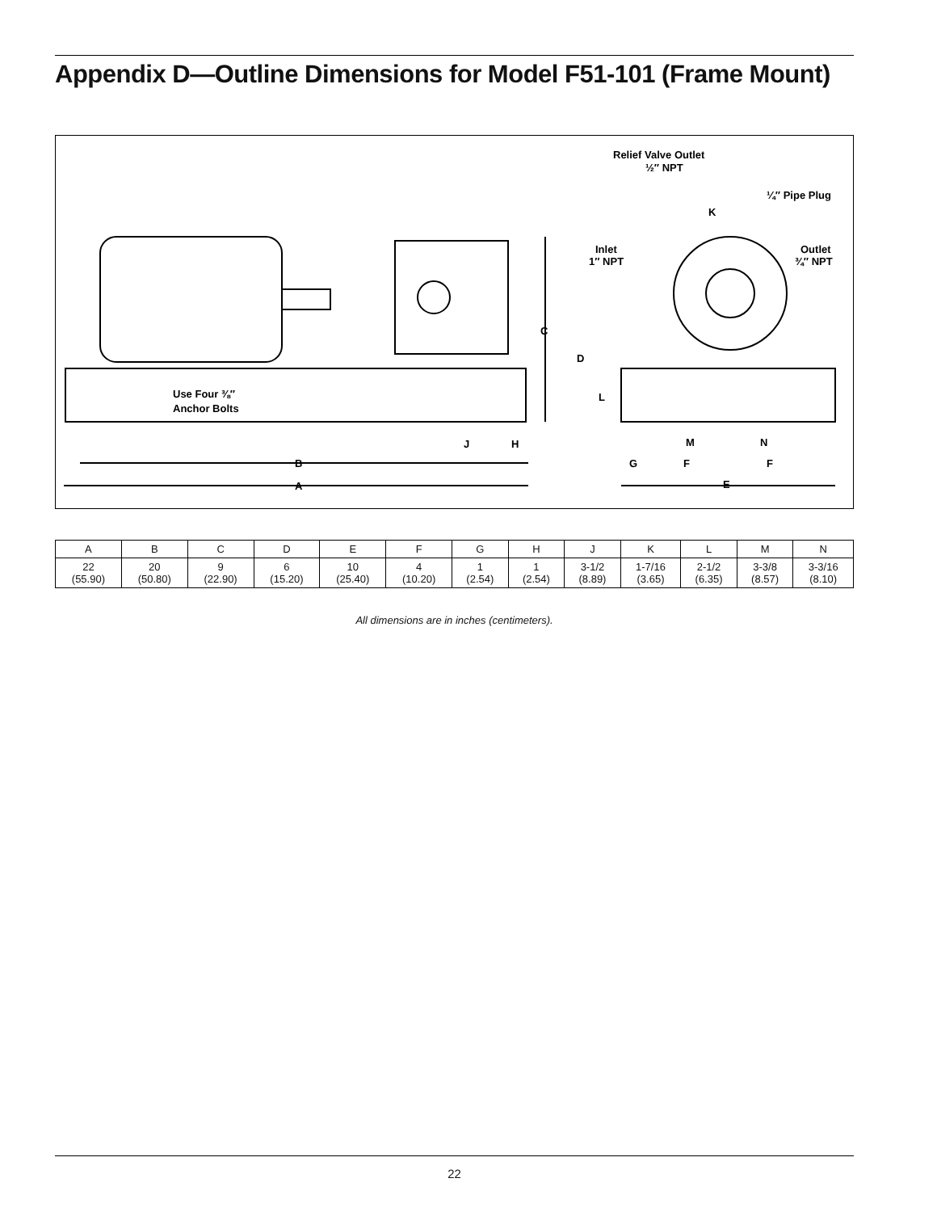Appendix D—Outline Dimensions for Model F51-101 (Frame Mount)
Relief Valve Outlet
½″ NPT
¼″ Pipe Plug
Inlet
1″ NPT
Outlet
¾″ NPT
Use Four ⅜″
Anchor Bolts
K
C
D
L
J
H
M
N
G
F
F
B
A
E
| A | B | C | D | E | F | G | H | J | K | L | M | N |
| --- | --- | --- | --- | --- | --- | --- | --- | --- | --- | --- | --- | --- |
| 22 (55.90) | 20 (50.80) | 9 (22.90) | 6 (15.20) | 10 (25.40) | 4 (10.20) | 1 (2.54) | 1 (2.54) | 3-1/2 (8.89) | 1-7/16 (3.65) | 2-1/2 (6.35) | 3-3/8 (8.57) | 3-3/16 (8.10) |
All dimensions are in inches (centimeters).
22